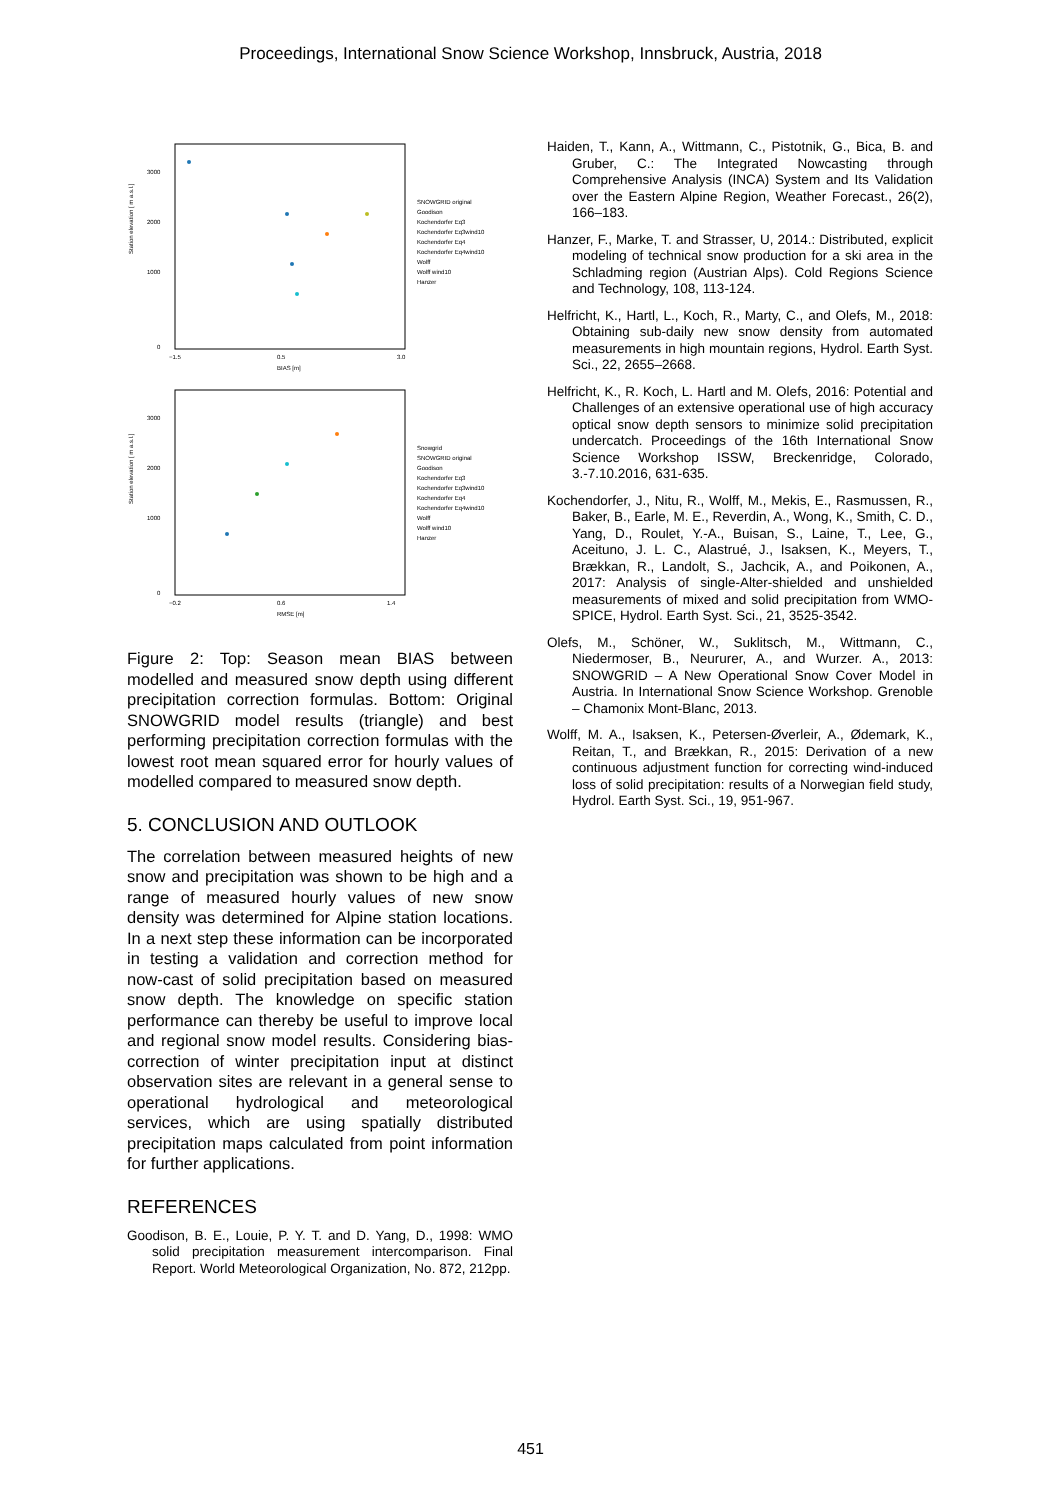Proceedings, International Snow Science Workshop, Innsbruck, Austria, 2018
Station elevation [ m a.s.l.]
3000
2000
1000
0
−1.5
0.5
3.0
BIAS [m]
SNOWGRID original
Goodison
Kochendorfer Eq3
Kochendorfer Eq3wind10
Kochendorfer Eq4
Kochendorfer Eq4wind10
Wolff
Wolff wind10
Hanzer
Station elevation [ m a.s.l.]
3000
2000
1000
0
−0.2
0.6
1.4
RMSE [m]
Snowgrid
SNOWGRID original
Goodison
Kochendorfer Eq3
Kochendorfer Eq3wind10
Kochendorfer Eq4
Kochendorfer Eq4wind10
Wolff
Wolff wind10
Hanzer
Figure 2: Top: Season mean BIAS between modelled and measured snow depth using different precipitation correction formulas. Bottom: Original SNOWGRID model results (triangle) and best performing precipitation correction formulas with the lowest root mean squared error for hourly values of modelled compared to measured snow depth.
5. CONCLUSION AND OUTLOOK
The correlation between measured heights of new snow and precipitation was shown to be high and a range of measured hourly values of new snow density was determined for Alpine station locations. In a next step these information can be incorporated in testing a validation and correction method for now-cast of solid precipitation based on measured snow depth. The knowledge on specific station performance can thereby be useful to improve local and regional snow model results. Considering bias-correction of winter precipitation input at distinct observation sites are relevant in a general sense to operational hydrological and meteorological services, which are using spatially distributed precipitation maps calculated from point information for further applications.
REFERENCES
Goodison, B. E., Louie, P. Y. T. and D. Yang, D., 1998: WMO solid precipitation measurement intercomparison. Final Report. World Meteorological Organization, No. 872, 212pp.
Haiden, T., Kann, A., Wittmann, C., Pistotnik, G., Bica, B. and Gruber, C.: The Integrated Nowcasting through Comprehensive Analysis (INCA) System and Its Validation over the Eastern Alpine Region, Weather Forecast., 26(2), 166–183.
Hanzer, F., Marke, T. and Strasser, U, 2014.: Distributed, explicit modeling of technical snow production for a ski area in the Schladming region (Austrian Alps). Cold Regions Science and Technology, 108, 113-124.
Helfricht, K., Hartl, L., Koch, R., Marty, C., and Olefs, M., 2018: Obtaining sub-daily new snow density from automated measurements in high mountain regions, Hydrol. Earth Syst. Sci., 22, 2655–2668.
Helfricht, K., R. Koch, L. Hartl and M. Olefs, 2016: Potential and Challenges of an extensive operational use of high accuracy optical snow depth sensors to minimize solid precipitation undercatch. Proceedings of the 16th International Snow Science Workshop ISSW, Breckenridge, Colorado, 3.-7.10.2016, 631-635.
Kochendorfer, J., Nitu, R., Wolff, M., Mekis, E., Rasmussen, R., Baker, B., Earle, M. E., Reverdin, A., Wong, K., Smith, C. D., Yang, D., Roulet, Y.-A., Buisan, S., Laine, T., Lee, G., Aceituno, J. L. C., Alastrué, J., Isaksen, K., Meyers, T., Brækkan, R., Landolt, S., Jachcik, A., and Poikonen, A., 2017: Analysis of single-Alter-shielded and unshielded measurements of mixed and solid precipitation from WMO-SPICE, Hydrol. Earth Syst. Sci., 21, 3525-3542.
Olefs, M., Schöner, W., Suklitsch, M., Wittmann, C., Niedermoser, B., Neururer, A., and Wurzer. A., 2013: SNOWGRID – A New Operational Snow Cover Model in Austria. In International Snow Science Workshop. Grenoble – Chamonix Mont-Blanc, 2013.
Wolff, M. A., Isaksen, K., Petersen-Øverleir, A., Ødemark, K., Reitan, T., and Brækkan, R., 2015: Derivation of a new continuous adjustment function for correcting wind-induced loss of solid precipitation: results of a Norwegian field study, Hydrol. Earth Syst. Sci., 19, 951-967.
451